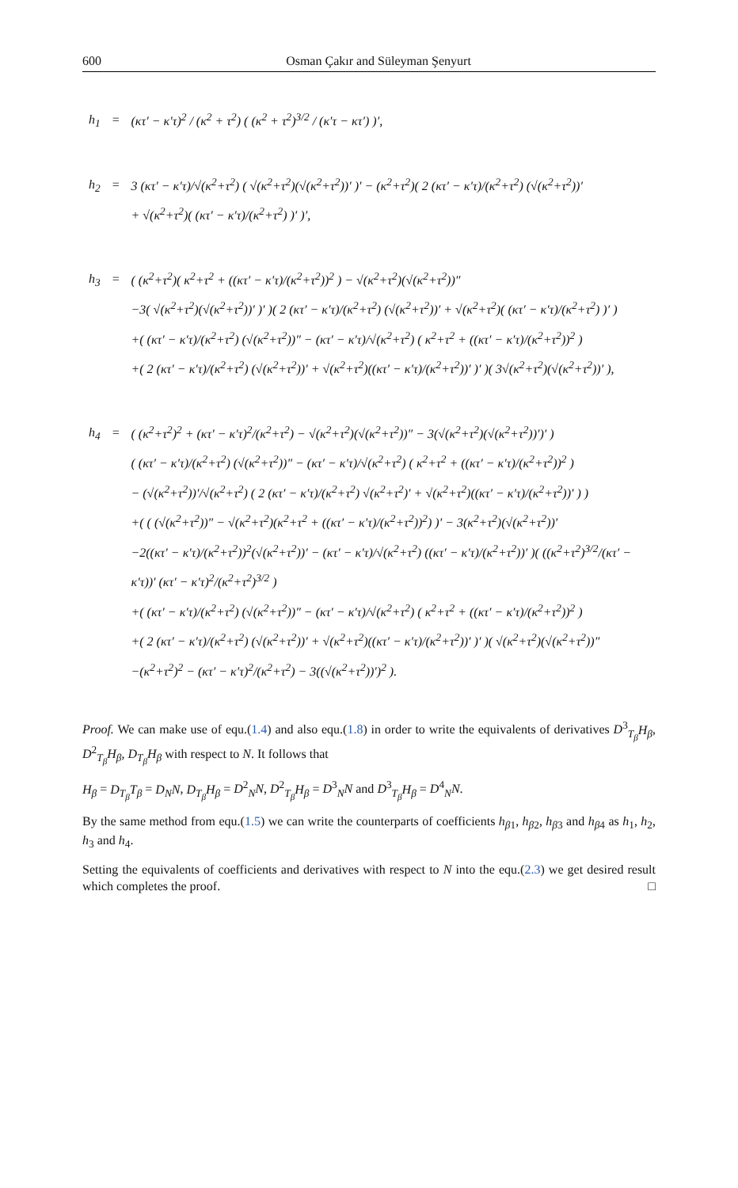600 Osman Çakır and Süleyman Şenyurt
| h<sub>1</sub> | = | (κτ′ − κ′τ)<sup>2</sup> / (κ<sup>2</sup> + τ<sup>2</sup>) ( (κ<sup>2</sup> + τ<sup>2</sup>)<sup>3/2</sup> / (κ′τ − κτ′) )′, |
| h<sub>2</sub> | = | 3 (κτ′ − κ′τ)/√(κ<sup>2</sup>+τ<sup>2</sup>) ( √(κ<sup>2</sup>+τ<sup>2</sup>)(√(κ<sup>2</sup>+τ<sup>2</sup>))′ )′ − (κ<sup>2</sup>+τ<sup>2</sup>)( 2 (κτ′ − κ′τ)/(κ<sup>2</sup>+τ<sup>2</sup>) (√(κ<sup>2</sup>+τ<sup>2</sup>))′ + √(κ<sup>2</sup>+τ<sup>2</sup>)( (κτ′ − κ′τ)/(κ<sup>2</sup>+τ<sup>2</sup>) )′ )′, |
| h<sub>3</sub> | = | ( (κ<sup>2</sup>+τ<sup>2</sup>)( κ<sup>2</sup>+τ<sup>2</sup> + ((κτ′ − κ′τ)/(κ<sup>2</sup>+τ<sup>2</sup>))<sup>2</sup> ) − √(κ<sup>2</sup>+τ<sup>2</sup>)(√(κ<sup>2</sup>+τ<sup>2</sup>))″ −3( √(κ<sup>2</sup>+τ<sup>2</sup>)(√(κ<sup>2</sup>+τ<sup>2</sup>))′ )′ )( 2 (κτ′ − κ′τ)/(κ<sup>2</sup>+τ<sup>2</sup>) (√(κ<sup>2</sup>+τ<sup>2</sup>))′ + √(κ<sup>2</sup>+τ<sup>2</sup>)( (κτ′ − κ′τ)/(κ<sup>2</sup>+τ<sup>2</sup>) )′ ) +( (κτ′ − κ′τ)/(κ<sup>2</sup>+τ<sup>2</sup>) (√(κ<sup>2</sup>+τ<sup>2</sup>))″ − (κτ′ − κ′τ)/√(κ<sup>2</sup>+τ<sup>2</sup>) ( κ<sup>2</sup>+τ<sup>2</sup> + ((κτ′ − κ′τ)/(κ<sup>2</sup>+τ<sup>2</sup>))<sup>2</sup> ) +( 2 (κτ′ − κ′τ)/(κ<sup>2</sup>+τ<sup>2</sup>) (√(κ<sup>2</sup>+τ<sup>2</sup>))′ + √(κ<sup>2</sup>+τ<sup>2</sup>)((κτ′ − κ′τ)/(κ<sup>2</sup>+τ<sup>2</sup>))′ )′ )( 3√(κ<sup>2</sup>+τ<sup>2</sup>)(√(κ<sup>2</sup>+τ<sup>2</sup>))′ ), |
| h<sub>4</sub> | = | ( (κ<sup>2</sup>+τ<sup>2</sup>)<sup>2</sup> + (κτ′ − κ′τ)<sup>2</sup>/(κ<sup>2</sup>+τ<sup>2</sup>) − √(κ<sup>2</sup>+τ<sup>2</sup>)(√(κ<sup>2</sup>+τ<sup>2</sup>))″ − 3(√(κ<sup>2</sup>+τ<sup>2</sup>)(√(κ<sup>2</sup>+τ<sup>2</sup>))′)′ ) ( (κτ′ − κ′τ)/(κ<sup>2</sup>+τ<sup>2</sup>) (√(κ<sup>2</sup>+τ<sup>2</sup>))″ − (κτ′ − κ′τ)/√(κ<sup>2</sup>+τ<sup>2</sup>) ( κ<sup>2</sup>+τ<sup>2</sup> + ((κτ′ − κ′τ)/(κ<sup>2</sup>+τ<sup>2</sup>))<sup>2</sup> ) − (√(κ<sup>2</sup>+τ<sup>2</sup>))′/√(κ<sup>2</sup>+τ<sup>2</sup>) ( 2 (κτ′ − κ′τ)/(κ<sup>2</sup>+τ<sup>2</sup>) √(κ<sup>2</sup>+τ<sup>2</sup>)′ + √(κ<sup>2</sup>+τ<sup>2</sup>)((κτ′ − κ′τ)/(κ<sup>2</sup>+τ<sup>2</sup>))′ ) ) +( ( (√(κ<sup>2</sup>+τ<sup>2</sup>))″ − √(κ<sup>2</sup>+τ<sup>2</sup>)(κ<sup>2</sup>+τ<sup>2</sup> + ((κτ′ − κ′τ)/(κ<sup>2</sup>+τ<sup>2</sup>))<sup>2</sup>) )′ − 3(κ<sup>2</sup>+τ<sup>2</sup>)(√(κ<sup>2</sup>+τ<sup>2</sup>))′ −2((κτ′ − κ′τ)/(κ<sup>2</sup>+τ<sup>2</sup>))<sup>2</sup>(√(κ<sup>2</sup>+τ<sup>2</sup>))′ − (κτ′ − κ′τ)/√(κ<sup>2</sup>+τ<sup>2</sup>) ((κτ′ − κ′τ)/(κ<sup>2</sup>+τ<sup>2</sup>))′ )( ((κ<sup>2</sup>+τ<sup>2</sup>)<sup>3/2</sup>/(κτ′ − κ′τ))′ (κτ′ − κ′τ)<sup>2</sup>/(κ<sup>2</sup>+τ<sup>2</sup>)<sup>3/2</sup> ) +( (κτ′ − κ′τ)/(κ<sup>2</sup>+τ<sup>2</sup>) (√(κ<sup>2</sup>+τ<sup>2</sup>))″ − (κτ′ − κ′τ)/√(κ<sup>2</sup>+τ<sup>2</sup>) ( κ<sup>2</sup>+τ<sup>2</sup> + ((κτ′ − κ′τ)/(κ<sup>2</sup>+τ<sup>2</sup>))<sup>2</sup> ) +( 2 (κτ′ − κ′τ)/(κ<sup>2</sup>+τ<sup>2</sup>) (√(κ<sup>2</sup>+τ<sup>2</sup>))′ + √(κ<sup>2</sup>+τ<sup>2</sup>)((κτ′ − κ′τ)/(κ<sup>2</sup>+τ<sup>2</sup>))′ )′ )( √(κ<sup>2</sup>+τ<sup>2</sup>)(√(κ<sup>2</sup>+τ<sup>2</sup>))″ −(κ<sup>2</sup>+τ<sup>2</sup>)<sup>2</sup> − (κτ′ − κ′τ)<sup>2</sup>/(κ<sup>2</sup>+τ<sup>2</sup>) − 3((√(κ<sup>2</sup>+τ<sup>2</sup>))′)<sup>2</sup> ). |
Proof. We can make use of equ.(1.4) and also equ.(1.8) in order to write the equivalents of derivatives D<sup>3</sup><sub>T<sub>β</sub></sub>H<sub>β</sub>, D<sup>2</sup><sub>T<sub>β</sub></sub>H<sub>β</sub>, D<sub>T<sub>β</sub></sub>H<sub>β</sub> with respect to N. It follows that
H<sub>β</sub> = D<sub>T<sub>β</sub></sub>T<sub>β</sub> = D<sub>N</sub>N, D<sub>T<sub>β</sub></sub>H<sub>β</sub> = D<sup>2</sup><sub>N</sub>N, D<sup>2</sup><sub>T<sub>β</sub></sub>H<sub>β</sub> = D<sup>3</sup><sub>N</sub>N and D<sup>3</sup><sub>T<sub>β</sub></sub>H<sub>β</sub> = D<sup>4</sup><sub>N</sub>N.
By the same method from equ.(1.5) we can write the counterparts of coefficients h<sub>β1</sub>, h<sub>β2</sub>, h<sub>β3</sub> and h<sub>β4</sub> as h<sub>1</sub>, h<sub>2</sub>, h<sub>3</sub> and h<sub>4</sub>.
Setting the equivalents of coefficients and derivatives with respect to N into the equ.(2.3) we get desired result which completes the proof. □